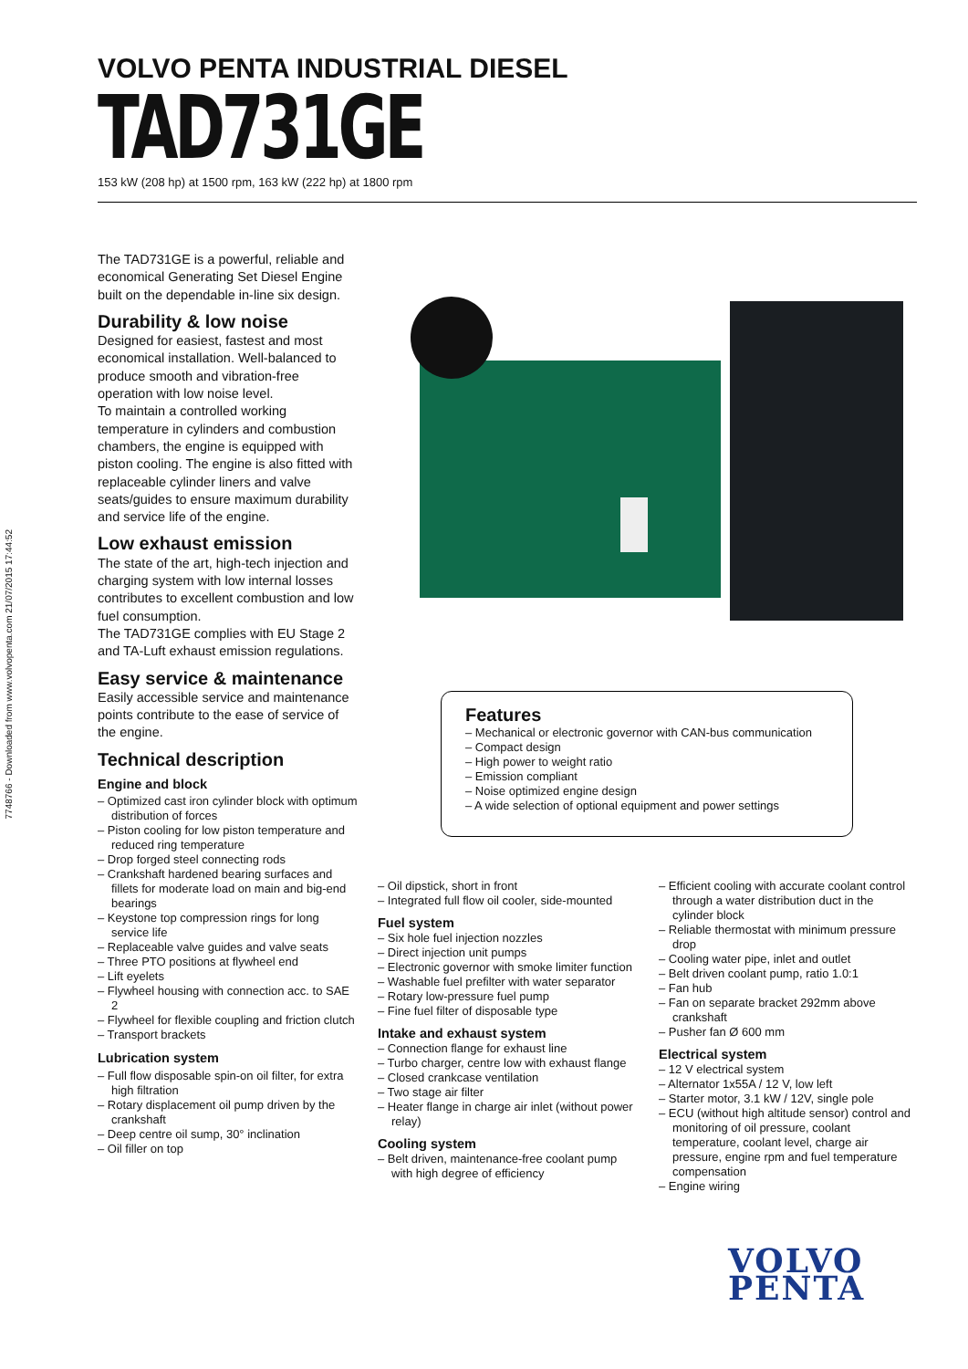7748766 - Downloaded from www.volvopenta.com 21/07/2015 17:44:52
VOLVO PENTA INDUSTRIAL DIESEL
TAD731GE
153 kW (208 hp) at 1500 rpm, 163 kW (222 hp) at 1800 rpm
The TAD731GE is a powerful, reliable and economical Generating Set Diesel Engine built on the dependable in-line six design.
Durability & low noise
Designed for easiest, fastest and most economical installation. Well-balanced to produce smooth and vibration-free operation with low noise level.
To maintain a controlled working temperature in cylinders and combustion chambers, the engine is equipped with piston cooling. The engine is also fitted with replaceable cylinder liners and valve seats/guides to ensure maximum durability and service life of the engine.
Low exhaust emission
The state of the art, high-tech injection and charging system with low internal losses contributes to excellent combustion and low fuel consumption.
The TAD731GE complies with EU Stage 2 and TA-Luft exhaust emission regulations.
Easy service & maintenance
Easily accessible service and maintenance points contribute to the ease of service of the engine.
Technical description
Engine and block
– Optimized cast iron cylinder block with optimum distribution of forces
– Piston cooling for low piston temperature and reduced ring temperature
– Drop forged steel connecting rods
– Crankshaft hardened bearing surfaces and fillets for moderate load on main and big-end bearings
– Keystone top compression rings for long service life
– Replaceable valve guides and valve seats
– Three PTO positions at flywheel end
– Lift eyelets
– Flywheel housing with connection acc. to SAE 2
– Flywheel for flexible coupling and friction clutch
– Transport brackets
Lubrication system
– Full flow disposable spin-on oil filter, for extra high filtration
– Rotary displacement oil pump driven by the crankshaft
– Deep centre oil sump, 30° inclination
– Oil filler on top
Features
– Mechanical or electronic governor with CAN-bus communication
– Compact design
– High power to weight ratio
– Emission compliant
– Noise optimized engine design
– A wide selection of optional equipment and power settings
– Oil dipstick, short in front
– Integrated full flow oil cooler, side-mounted
Fuel system
– Six hole fuel injection nozzles
– Direct injection unit pumps
– Electronic governor with smoke limiter function
– Washable fuel prefilter with water separator
– Rotary low-pressure fuel pump
– Fine fuel filter of disposable type
Intake and exhaust system
– Connection flange for exhaust line
– Turbo charger, centre low with exhaust flange
– Closed crankcase ventilation
– Two stage air filter
– Heater flange in charge air inlet (without power relay)
Cooling system
– Belt driven, maintenance-free coolant pump with high degree of efficiency
– Efficient cooling with accurate coolant control through a water distribution duct in the cylinder block
– Reliable thermostat with minimum pressure drop
– Cooling water pipe, inlet and outlet
– Belt driven coolant pump, ratio 1.0:1
– Fan hub
– Fan on separate bracket 292mm above crankshaft
– Pusher fan Ø 600 mm
Electrical system
– 12 V electrical system
– Alternator 1x55A / 12 V, low left
– Starter motor, 3.1 kW / 12V, single pole
– ECU (without high altitude sensor) control and monitoring of oil pressure, coolant temperature, coolant level, charge air pressure, engine rpm and fuel temperature compensation
– Engine wiring
VOLVO
PENTA